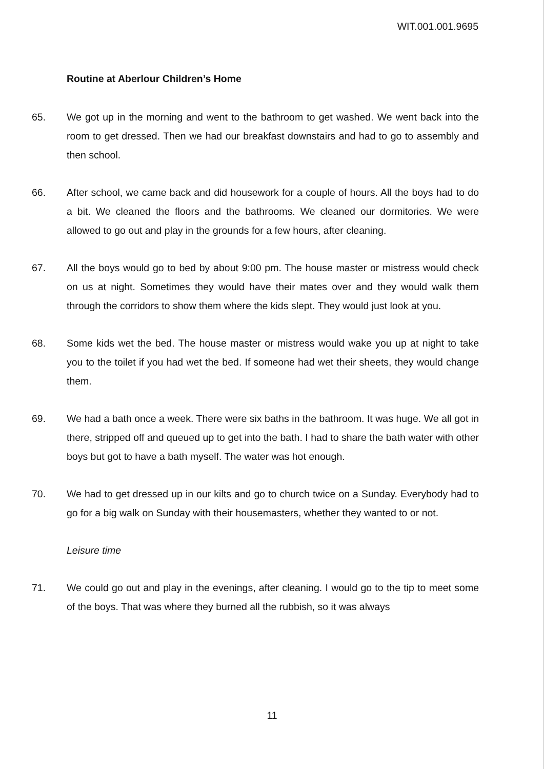WIT.001.001.9695
Routine at Aberlour Children’s Home
65. We got up in the morning and went to the bathroom to get washed. We went back into the room to get dressed. Then we had our breakfast downstairs and had to go to assembly and then school.
66. After school, we came back and did housework for a couple of hours. All the boys had to do a bit. We cleaned the floors and the bathrooms. We cleaned our dormitories. We were allowed to go out and play in the grounds for a few hours, after cleaning.
67. All the boys would go to bed by about 9:00 pm. The house master or mistress would check on us at night. Sometimes they would have their mates over and they would walk them through the corridors to show them where the kids slept. They would just look at you.
68. Some kids wet the bed. The house master or mistress would wake you up at night to take you to the toilet if you had wet the bed. If someone had wet their sheets, they would change them.
69. We had a bath once a week. There were six baths in the bathroom. It was huge. We all got in there, stripped off and queued up to get into the bath. I had to share the bath water with other boys but got to have a bath myself. The water was hot enough.
70. We had to get dressed up in our kilts and go to church twice on a Sunday. Everybody had to go for a big walk on Sunday with their housemasters, whether they wanted to or not.
Leisure time
71. We could go out and play in the evenings, after cleaning. I would go to the tip to meet some of the boys. That was where they burned all the rubbish, so it was always
11